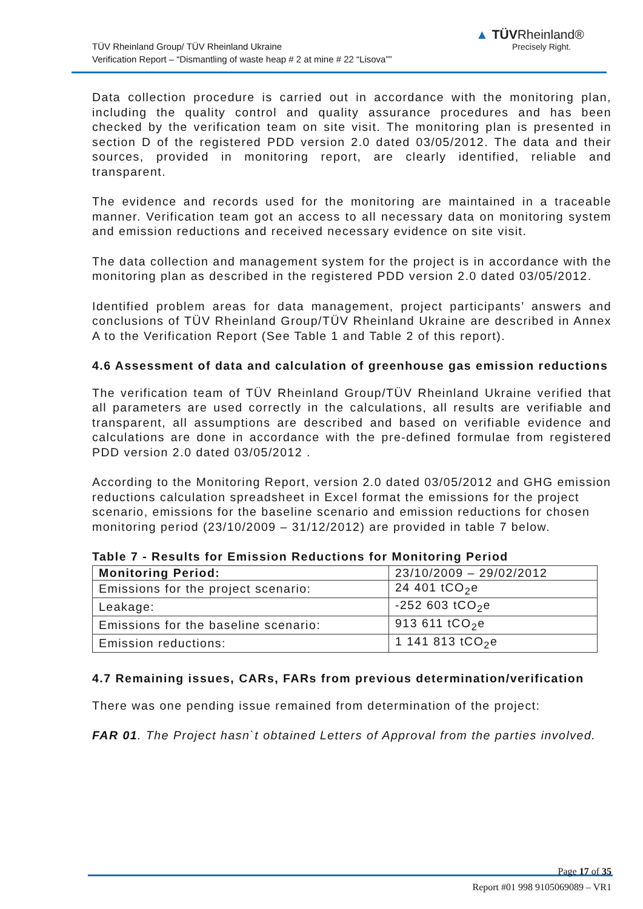TÜV Rheinland Group/ TÜV Rheinland Ukraine
Verification Report – “Dismantling of waste heap # 2 at mine # 22 “Lisova””
▲ TÜVRheinland®
Precisely Right.
Data collection procedure is carried out in accordance with the monitoring plan, including the quality control and quality assurance procedures and has been checked by the verification team on site visit. The monitoring plan is presented in section D of the registered PDD version 2.0 dated 03/05/2012. The data and their sources, provided in monitoring report, are clearly identified, reliable and transparent.
The evidence and records used for the monitoring are maintained in a traceable manner. Verification team got an access to all necessary data on monitoring system and emission reductions and received necessary evidence on site visit.
The data collection and management system for the project is in accordance with the monitoring plan as described in the registered PDD version 2.0 dated 03/05/2012.
Identified problem areas for data management, project participants’ answers and conclusions of TÜV Rheinland Group/TÜV Rheinland Ukraine are described in Annex A to the Verification Report (See Table 1 and Table 2 of this report).
4.6 Assessment of data and calculation of greenhouse gas emission reductions
The verification team of TÜV Rheinland Group/TÜV Rheinland Ukraine verified that all parameters are used correctly in the calculations, all results are verifiable and transparent, all assumptions are described and based on verifiable evidence and calculations are done in accordance with the pre-defined formulae from registered PDD version 2.0 dated 03/05/2012 .
According to the Monitoring Report, version 2.0 dated 03/05/2012 and GHG emission reductions calculation spreadsheet in Excel format the emissions for the project scenario, emissions for the baseline scenario and emission reductions for chosen monitoring period (23/10/2009 – 31/12/2012) are provided in table 7 below.
Table 7 - Results for Emission Reductions for Monitoring Period
| Monitoring Period: | 23/10/2009 – 29/02/2012 |
| Emissions for the project scenario: | 24 401 tCO<sub>2</sub>e |
| Leakage: | -252 603 tCO<sub>2</sub>e |
| Emissions for the baseline scenario: | 913 611 tCO<sub>2</sub>e |
| Emission reductions: | 1 141 813 tCO<sub>2</sub>e |
4.7 Remaining issues, CARs, FARs from previous determination/verification
There was one pending issue remained from determination of the project:
FAR 01. The Project hasn`t obtained Letters of Approval from the parties involved.
Page 17 of 35
Report #01 998 9105069089 – VR1